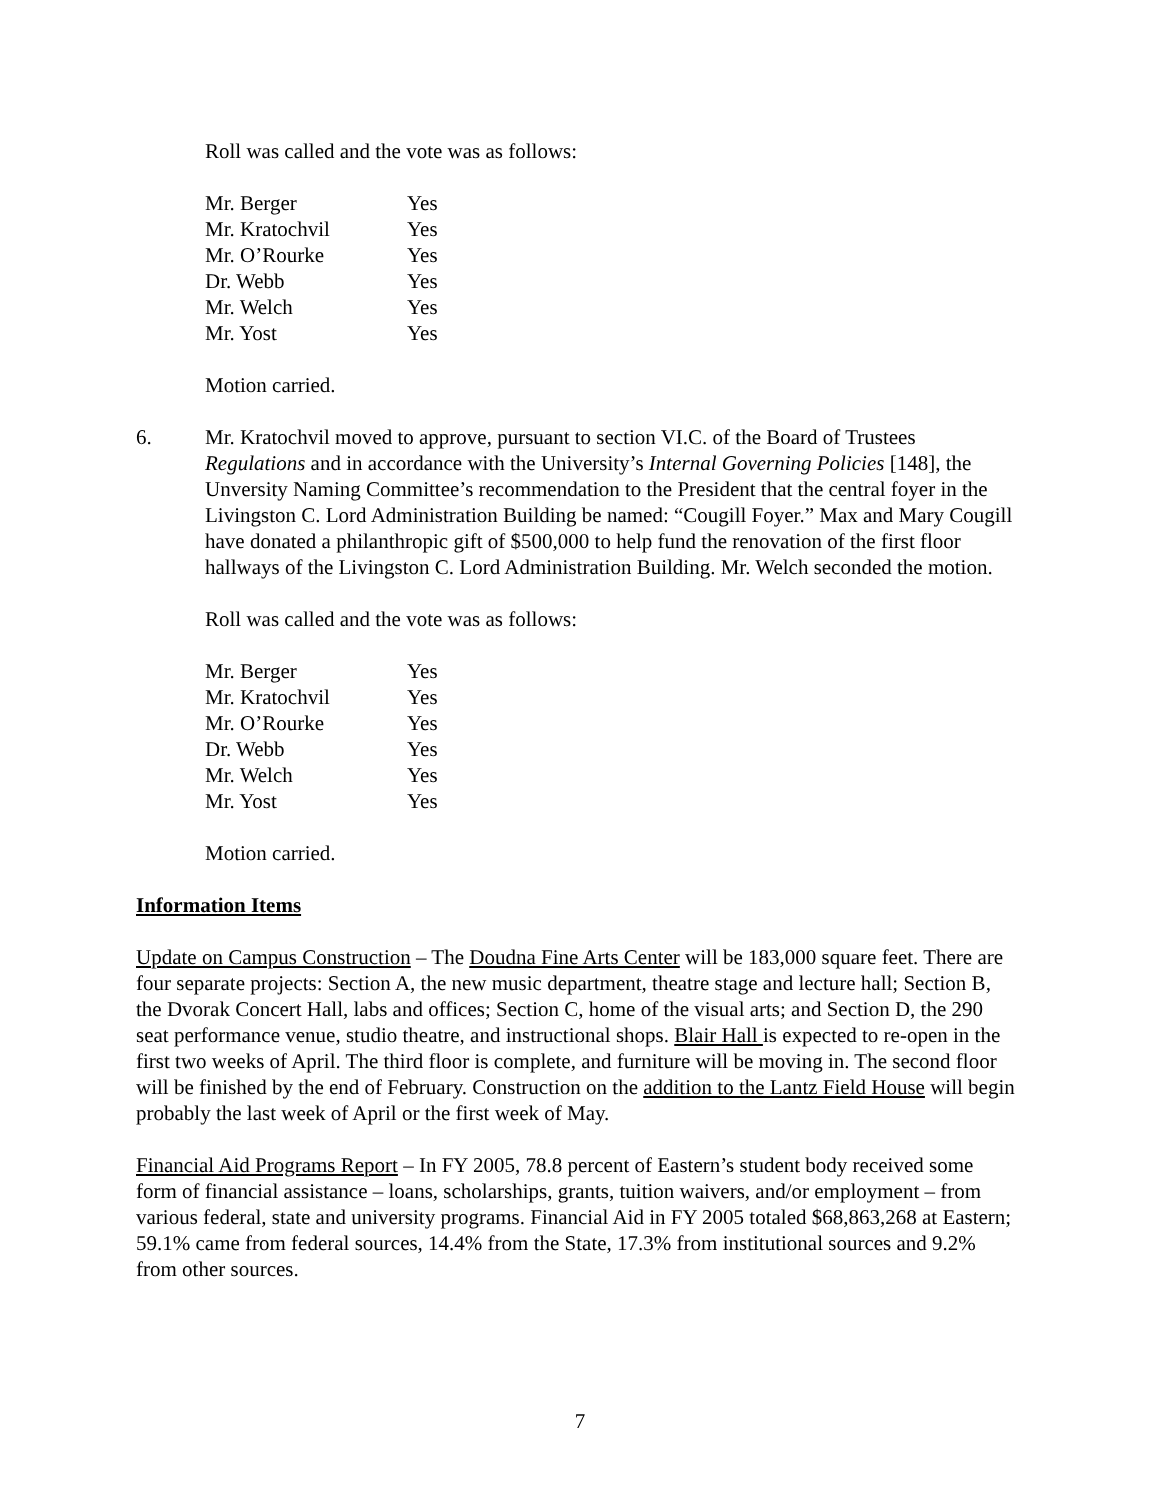Roll was called and the vote was as follows:
| Mr. Berger | Yes |
| Mr. Kratochvil | Yes |
| Mr. O’Rourke | Yes |
| Dr. Webb | Yes |
| Mr. Welch | Yes |
| Mr. Yost | Yes |
Motion carried.
6. Mr. Kratochvil moved to approve, pursuant to section VI.C. of the Board of Trustees Regulations and in accordance with the University’s Internal Governing Policies [148], the Unversity Naming Committee’s recommendation to the President that the central foyer in the Livingston C. Lord Administration Building be named: “Cougill Foyer.” Max and Mary Cougill have donated a philanthropic gift of $500,000 to help fund the renovation of the first floor hallways of the Livingston C. Lord Administration Building. Mr. Welch seconded the motion.
Roll was called and the vote was as follows:
| Mr. Berger | Yes |
| Mr. Kratochvil | Yes |
| Mr. O’Rourke | Yes |
| Dr. Webb | Yes |
| Mr. Welch | Yes |
| Mr. Yost | Yes |
Motion carried.
Information Items
Update on Campus Construction – The Doudna Fine Arts Center will be 183,000 square feet. There are four separate projects: Section A, the new music department, theatre stage and lecture hall; Section B, the Dvorak Concert Hall, labs and offices; Section C, home of the visual arts; and Section D, the 290 seat performance venue, studio theatre, and instructional shops. Blair Hall is expected to re-open in the first two weeks of April. The third floor is complete, and furniture will be moving in. The second floor will be finished by the end of February. Construction on the addition to the Lantz Field House will begin probably the last week of April or the first week of May.
Financial Aid Programs Report – In FY 2005, 78.8 percent of Eastern’s student body received some form of financial assistance – loans, scholarships, grants, tuition waivers, and/or employment – from various federal, state and university programs. Financial Aid in FY 2005 totaled $68,863,268 at Eastern; 59.1% came from federal sources, 14.4% from the State, 17.3% from institutional sources and 9.2% from other sources.
7